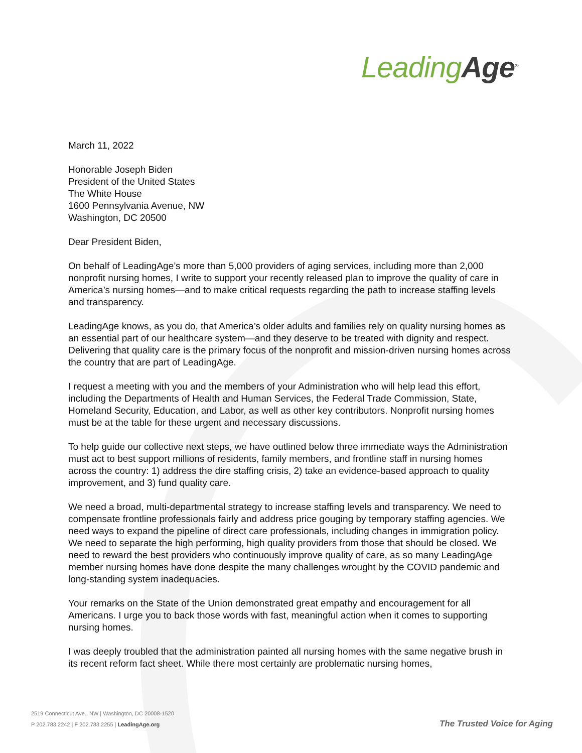Leading Age<sup>®</sup>
March 11, 2022
Honorable Joseph Biden
President of the United States
The White House
1600 Pennsylvania Avenue, NW
Washington, DC 20500
Dear President Biden,
On behalf of LeadingAge’s more than 5,000 providers of aging services, including more than 2,000 nonprofit nursing homes, I write to support your recently released plan to improve the quality of care in America’s nursing homes—and to make critical requests regarding the path to increase staffing levels and transparency.
LeadingAge knows, as you do, that America’s older adults and families rely on quality nursing homes as an essential part of our healthcare system—and they deserve to be treated with dignity and respect. Delivering that quality care is the primary focus of the nonprofit and mission-driven nursing homes across the country that are part of LeadingAge.
I request a meeting with you and the members of your Administration who will help lead this effort, including the Departments of Health and Human Services, the Federal Trade Commission, State, Homeland Security, Education, and Labor, as well as other key contributors. Nonprofit nursing homes must be at the table for these urgent and necessary discussions.
To help guide our collective next steps, we have outlined below three immediate ways the Administration must act to best support millions of residents, family members, and frontline staff in nursing homes across the country: 1) address the dire staffing crisis, 2) take an evidence-based approach to quality improvement, and 3) fund quality care.
We need a broad, multi-departmental strategy to increase staffing levels and transparency. We need to compensate frontline professionals fairly and address price gouging by temporary staffing agencies. We need ways to expand the pipeline of direct care professionals, including changes in immigration policy. We need to separate the high performing, high quality providers from those that should be closed. We need to reward the best providers who continuously improve quality of care, as so many LeadingAge member nursing homes have done despite the many challenges wrought by the COVID pandemic and long-standing system inadequacies.
Your remarks on the State of the Union demonstrated great empathy and encouragement for all Americans. I urge you to back those words with fast, meaningful action when it comes to supporting nursing homes.
I was deeply troubled that the administration painted all nursing homes with the same negative brush in its recent reform fact sheet. While there most certainly are problematic nursing homes,
2519 Connecticut Ave., NW | Washington, DC 20008-1520
P 202.783.2242 | F 202.783.2255 | LeadingAge.org
The Trusted Voice for Aging